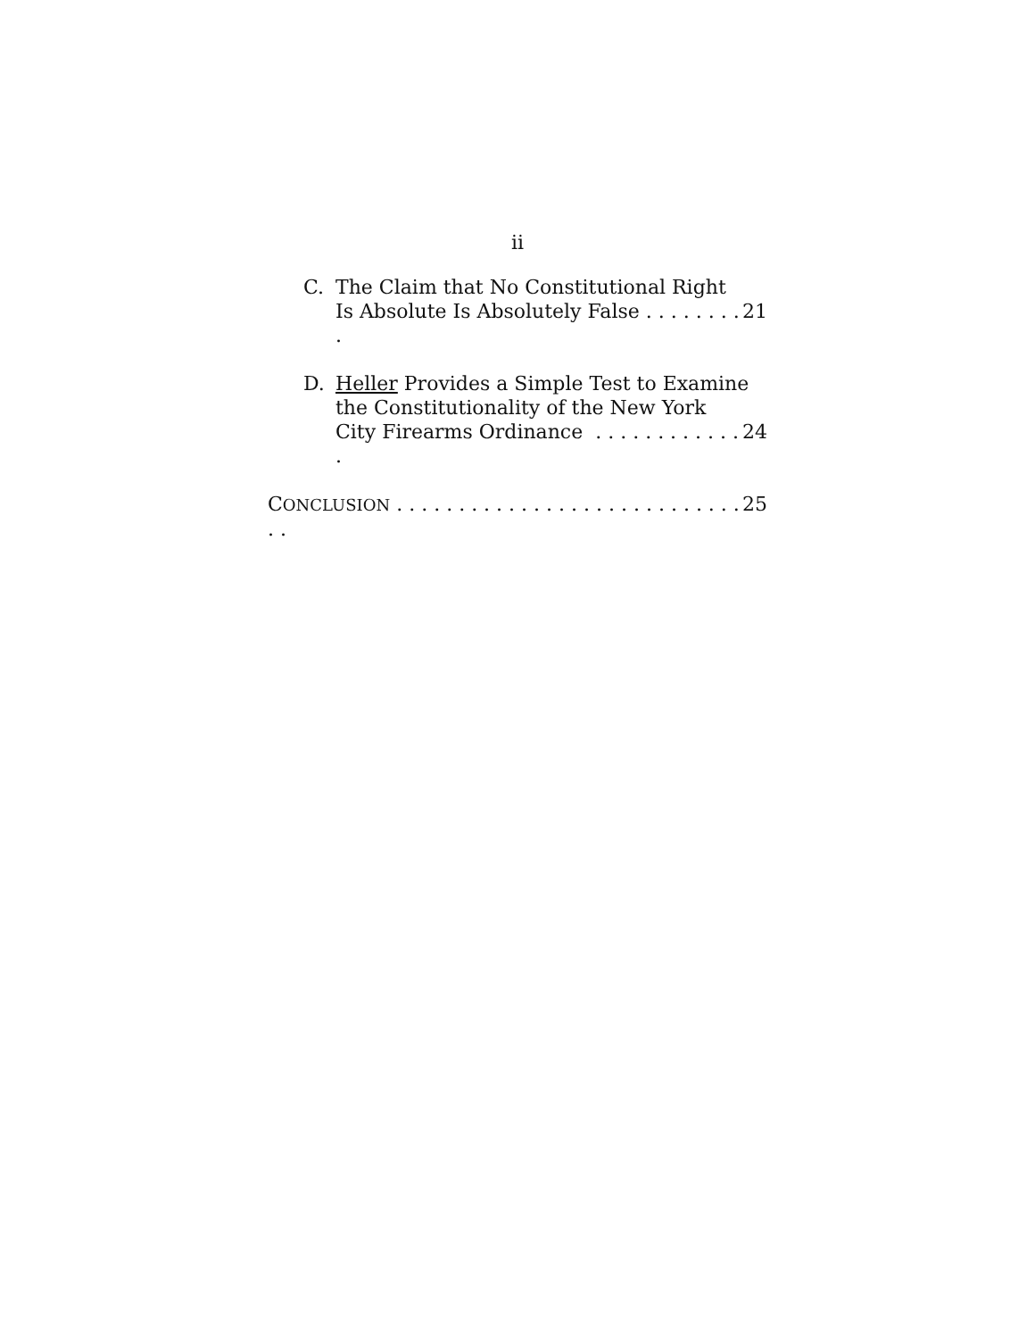ii
C. The Claim that No Constitutional Right
Is Absolute Is Absolutely False . . . . . . . . . 21
D. Heller Provides a Simple Test to Examine
the Constitutionality of the New York
City Firearms Ordinance . . . . . . . . . . . . . 24
CONCLUSION . . . . . . . . . . . . . . . . . . . . . . . . . . . . . . 25